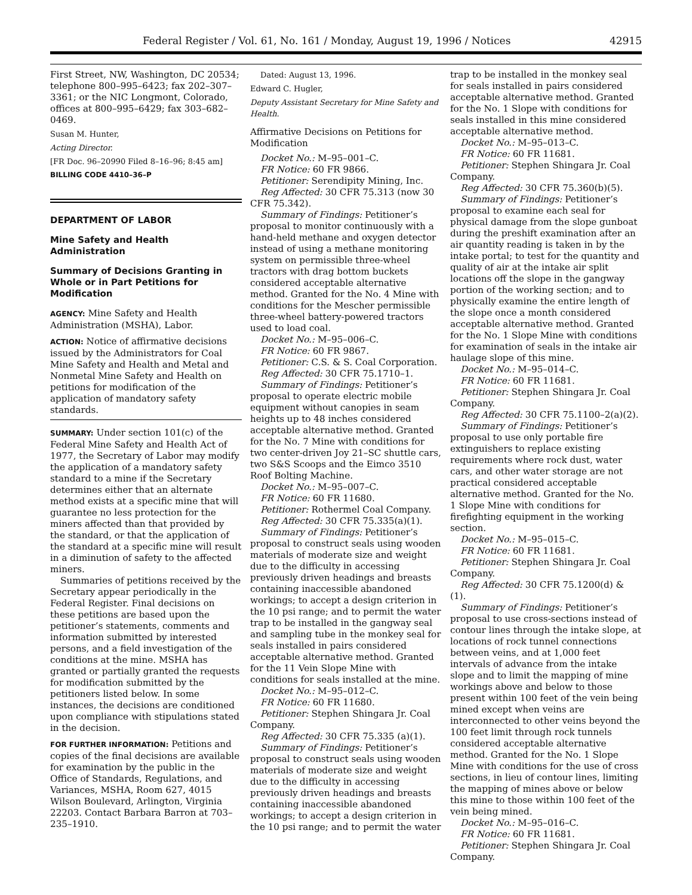Federal Register / Vol. 61, No. 161 / Monday, August 19, 1996 / Notices 42915
First Street, NW, Washington, DC 20534; telephone 800–995–6423; fax 202–307–3361; or the NIC Longmont, Colorado, offices at 800–995–6429; fax 303–682–0469.
Susan M. Hunter,
Acting Director.
[FR Doc. 96–20990 Filed 8–16–96; 8:45 am]
BILLING CODE 4410–36–P
DEPARTMENT OF LABOR
Mine Safety and Health Administration
Summary of Decisions Granting in Whole or in Part Petitions for Modification
AGENCY: Mine Safety and Health Administration (MSHA), Labor.
ACTION: Notice of affirmative decisions issued by the Administrators for Coal Mine Safety and Health and Metal and Nonmetal Mine Safety and Health on petitions for modification of the application of mandatory safety standards.
SUMMARY: Under section 101(c) of the Federal Mine Safety and Health Act of 1977, the Secretary of Labor may modify the application of a mandatory safety standard to a mine if the Secretary determines either that an alternate method exists at a specific mine that will guarantee no less protection for the miners affected than that provided by the standard, or that the application of the standard at a specific mine will result in a diminution of safety to the affected miners.
Summaries of petitions received by the Secretary appear periodically in the Federal Register. Final decisions on these petitions are based upon the petitioner’s statements, comments and information submitted by interested persons, and a field investigation of the conditions at the mine. MSHA has granted or partially granted the requests for modification submitted by the petitioners listed below. In some instances, the decisions are conditioned upon compliance with stipulations stated in the decision.
FOR FURTHER INFORMATION: Petitions and copies of the final decisions are available for examination by the public in the Office of Standards, Regulations, and Variances, MSHA, Room 627, 4015 Wilson Boulevard, Arlington, Virginia 22203. Contact Barbara Barron at 703–235–1910.
Dated: August 13, 1996.
Edward C. Hugler,
Deputy Assistant Secretary for Mine Safety and Health.
Affirmative Decisions on Petitions for Modification
Docket No.: M–95–001–C.
FR Notice: 60 FR 9866.
Petitioner: Serendipity Mining, Inc.
Reg Affected: 30 CFR 75.313 (now 30 CFR 75.342).
Summary of Findings: Petitioner’s proposal to monitor continuously with a hand-held methane and oxygen detector instead of using a methane monitoring system on permissible three-wheel tractors with drag bottom buckets considered acceptable alternative method. Granted for the No. 4 Mine with conditions for the Mescher permissible three-wheel battery-powered tractors used to load coal.
Docket No.: M–95–006–C.
FR Notice: 60 FR 9867.
Petitioner: C.S. & S. Coal Corporation.
Reg Affected: 30 CFR 75.1710–1.
Summary of Findings: Petitioner’s proposal to operate electric mobile equipment without canopies in seam heights up to 48 inches considered acceptable alternative method. Granted for the No. 7 Mine with conditions for two center-driven Joy 21–SC shuttle cars, two S&S Scoops and the Eimco 3510 Roof Bolting Machine.
Docket No.: M–95–007–C.
FR Notice: 60 FR 11680.
Petitioner: Rothermel Coal Company.
Reg Affected: 30 CFR 75.335(a)(1).
Summary of Findings: Petitioner’s proposal to construct seals using wooden materials of moderate size and weight due to the difficulty in accessing previously driven headings and breasts containing inaccessible abandoned workings; to accept a design criterion in the 10 psi range; and to permit the water trap to be installed in the gangway seal and sampling tube in the monkey seal for seals installed in pairs considered acceptable alternative method. Granted for the 11 Vein Slope Mine with conditions for seals installed at the mine.
Docket No.: M–95–012–C.
FR Notice: 60 FR 11680.
Petitioner: Stephen Shingara Jr. Coal Company.
Reg Affected: 30 CFR 75.335 (a)(1).
Summary of Findings: Petitioner’s proposal to construct seals using wooden materials of moderate size and weight due to the difficulty in accessing previously driven headings and breasts containing inaccessible abandoned workings; to accept a design criterion in the 10 psi range; and to permit the water
trap to be installed in the monkey seal for seals installed in pairs considered acceptable alternative method. Granted for the No. 1 Slope with conditions for seals installed in this mine considered acceptable alternative method.
Docket No.: M–95–013–C.
FR Notice: 60 FR 11681.
Petitioner: Stephen Shingara Jr. Coal Company.
Reg Affected: 30 CFR 75.360(b)(5).
Summary of Findings: Petitioner’s proposal to examine each seal for physical damage from the slope gunboat during the preshift examination after an air quantity reading is taken in by the intake portal; to test for the quantity and quality of air at the intake air split locations off the slope in the gangway portion of the working section; and to physically examine the entire length of the slope once a month considered acceptable alternative method. Granted for the No. 1 Slope Mine with conditions for examination of seals in the intake air haulage slope of this mine.
Docket No.: M–95–014–C.
FR Notice: 60 FR 11681.
Petitioner: Stephen Shingara Jr. Coal Company.
Reg Affected: 30 CFR 75.1100–2(a)(2).
Summary of Findings: Petitioner’s proposal to use only portable fire extinguishers to replace existing requirements where rock dust, water cars, and other water storage are not practical considered acceptable alternative method. Granted for the No. 1 Slope Mine with conditions for firefighting equipment in the working section.
Docket No.: M–95–015–C.
FR Notice: 60 FR 11681.
Petitioner: Stephen Shingara Jr. Coal Company.
Reg Affected: 30 CFR 75.1200(d) & (1).
Summary of Findings: Petitioner’s proposal to use cross-sections instead of contour lines through the intake slope, at locations of rock tunnel connections between veins, and at 1,000 feet intervals of advance from the intake slope and to limit the mapping of mine workings above and below to those present within 100 feet of the vein being mined except when veins are interconnected to other veins beyond the 100 feet limit through rock tunnels considered acceptable alternative method. Granted for the No. 1 Slope Mine with conditions for the use of cross sections, in lieu of contour lines, limiting the mapping of mines above or below this mine to those within 100 feet of the vein being mined.
Docket No.: M–95–016–C.
FR Notice: 60 FR 11681.
Petitioner: Stephen Shingara Jr. Coal Company.